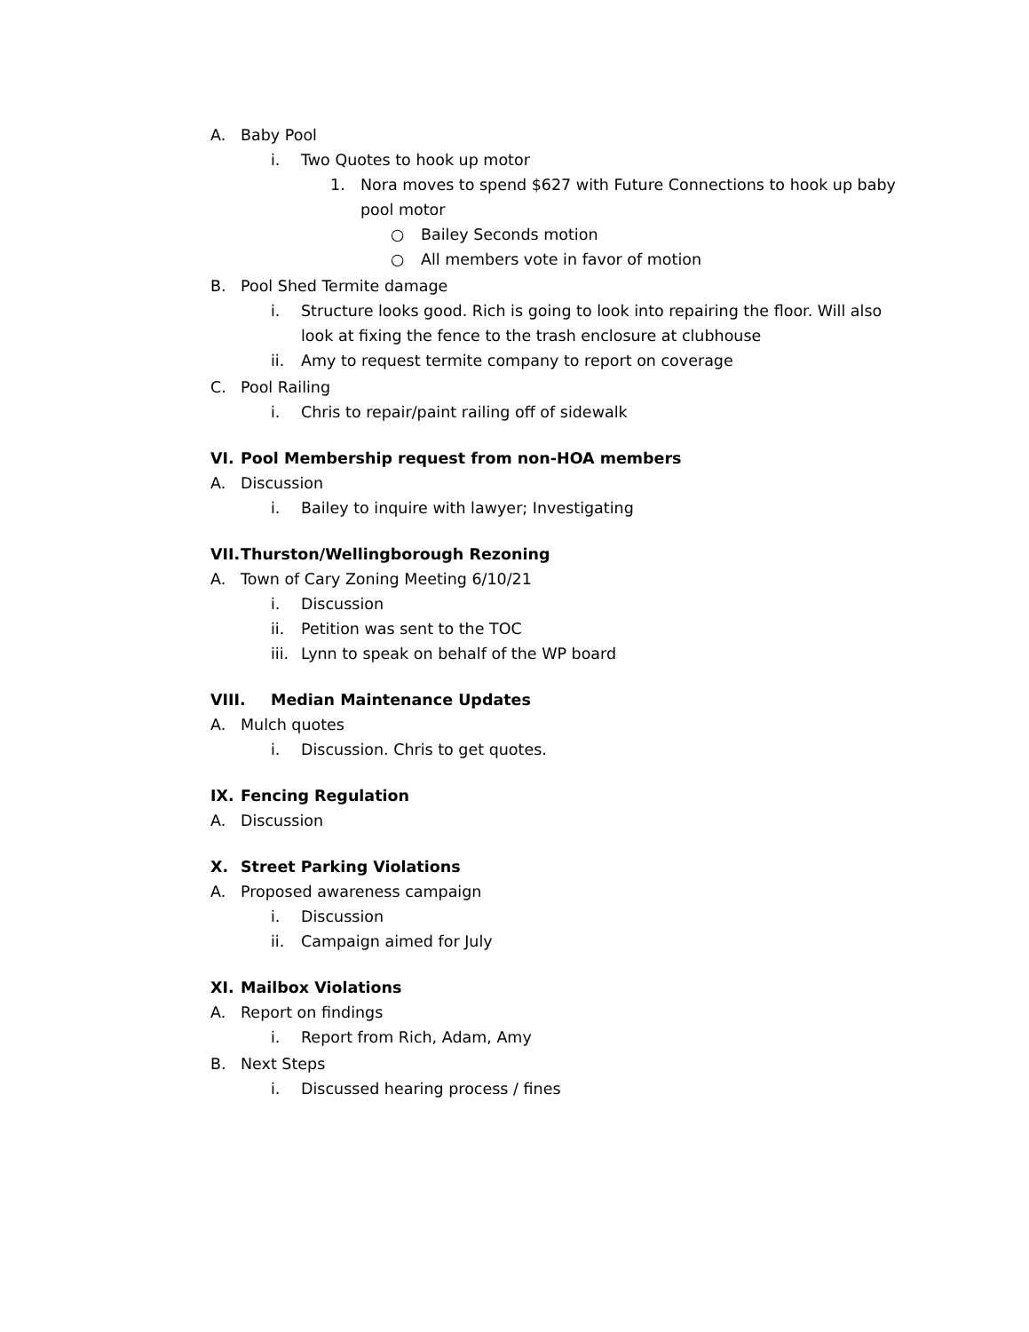A. Baby Pool
i. Two Quotes to hook up motor
1. Nora moves to spend $627 with Future Connections to hook up baby pool motor
○ Bailey Seconds motion
○ All members vote in favor of motion
B. Pool Shed Termite damage
i. Structure looks good. Rich is going to look into repairing the floor. Will also look at fixing the fence to the trash enclosure at clubhouse
ii. Amy to request termite company to report on coverage
C. Pool Railing
i. Chris to repair/paint railing off of sidewalk
VI. Pool Membership request from non-HOA members
A. Discussion
i. Bailey to inquire with lawyer; Investigating
VII. Thurston/Wellingborough Rezoning
A. Town of Cary Zoning Meeting 6/10/21
i. Discussion
ii. Petition was sent to the TOC
iii. Lynn to speak on behalf of the WP board
VIII. Median Maintenance Updates
A. Mulch quotes
i. Discussion. Chris to get quotes.
IX. Fencing Regulation
A. Discussion
X. Street Parking Violations
A. Proposed awareness campaign
i. Discussion
ii. Campaign aimed for July
XI. Mailbox Violations
A. Report on findings
i. Report from Rich, Adam, Amy
B. Next Steps
i. Discussed hearing process / fines